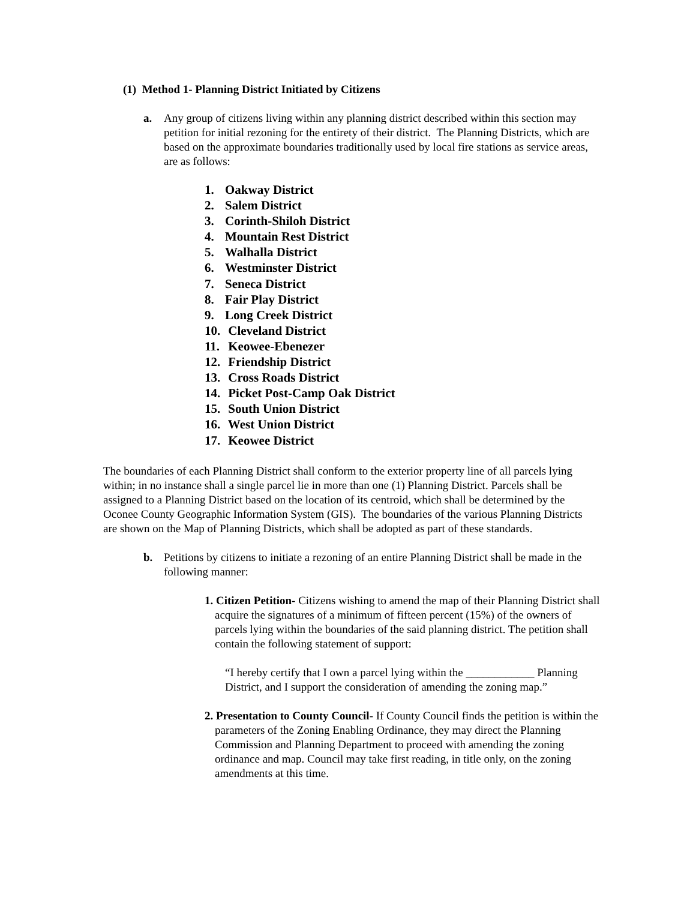(1) Method 1- Planning District Initiated by Citizens
a. Any group of citizens living within any planning district described within this section may petition for initial rezoning for the entirety of their district. The Planning Districts, which are based on the approximate boundaries traditionally used by local fire stations as service areas, are as follows:
1. Oakway District
2. Salem District
3. Corinth-Shiloh District
4. Mountain Rest District
5. Walhalla District
6. Westminster District
7. Seneca District
8. Fair Play District
9. Long Creek District
10. Cleveland District
11. Keowee-Ebenezer
12. Friendship District
13. Cross Roads District
14. Picket Post-Camp Oak District
15. South Union District
16. West Union District
17. Keowee District
The boundaries of each Planning District shall conform to the exterior property line of all parcels lying within; in no instance shall a single parcel lie in more than one (1) Planning District. Parcels shall be assigned to a Planning District based on the location of its centroid, which shall be determined by the Oconee County Geographic Information System (GIS). The boundaries of the various Planning Districts are shown on the Map of Planning Districts, which shall be adopted as part of these standards.
b. Petitions by citizens to initiate a rezoning of an entire Planning District shall be made in the following manner:
1. Citizen Petition- Citizens wishing to amend the map of their Planning District shall acquire the signatures of a minimum of fifteen percent (15%) of the owners of parcels lying within the boundaries of the said planning district. The petition shall contain the following statement of support:
“I hereby certify that I own a parcel lying within the ____________ Planning District, and I support the consideration of amending the zoning map.”
2. Presentation to County Council- If County Council finds the petition is within the parameters of the Zoning Enabling Ordinance, they may direct the Planning Commission and Planning Department to proceed with amending the zoning ordinance and map. Council may take first reading, in title only, on the zoning amendments at this time.